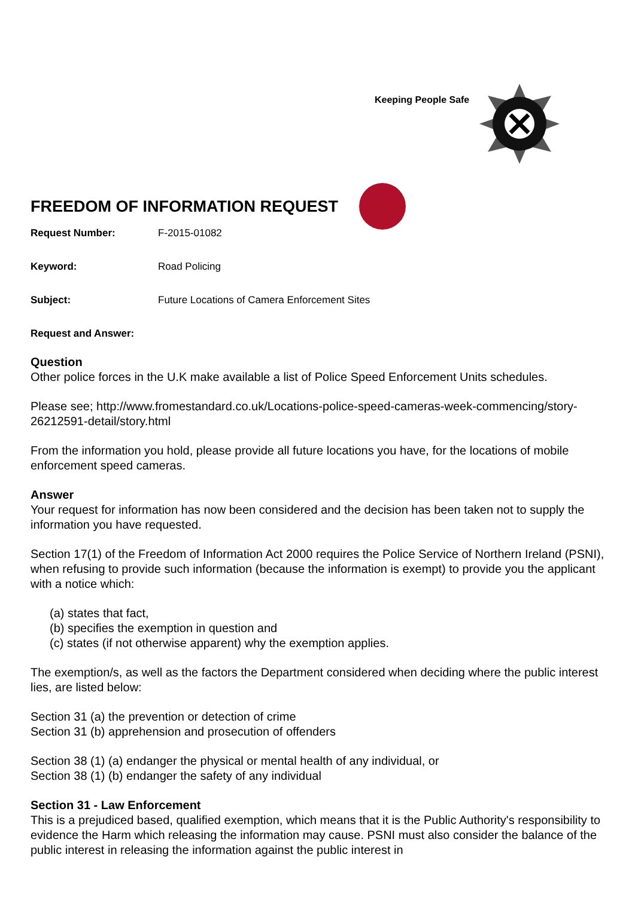Keeping People Safe
FREEDOM OF INFORMATION REQUEST
Request Number: F-2015-01082
Keyword: Road Policing
Subject: Future Locations of Camera Enforcement Sites
Request and Answer:
Question
Other police forces in the U.K make available a list of Police Speed Enforcement Units schedules.
Please see; http://www.fromestandard.co.uk/Locations-police-speed-cameras-week-commencing/story-26212591-detail/story.html
From the information you hold, please provide all future locations you have, for the locations of mobile enforcement speed cameras.
Answer
Your request for information has now been considered and the decision has been taken not to supply the information you have requested.
Section 17(1) of the Freedom of Information Act 2000 requires the Police Service of Northern Ireland (PSNI), when refusing to provide such information (because the information is exempt) to provide you the applicant with a notice which:
(a) states that fact,
(b) specifies the exemption in question and
(c) states (if not otherwise apparent) why the exemption applies.
The exemption/s, as well as the factors the Department considered when deciding where the public interest lies, are listed below:
Section 31 (a) the prevention or detection of crime
Section 31 (b) apprehension and prosecution of offenders
Section 38 (1) (a) endanger the physical or mental health of any individual, or
Section 38 (1) (b) endanger the safety of any individual
Section 31 - Law Enforcement
This is a prejudiced based, qualified exemption, which means that it is the Public Authority's responsibility to evidence the Harm which releasing the information may cause. PSNI must also consider the balance of the public interest in releasing the information against the public interest in